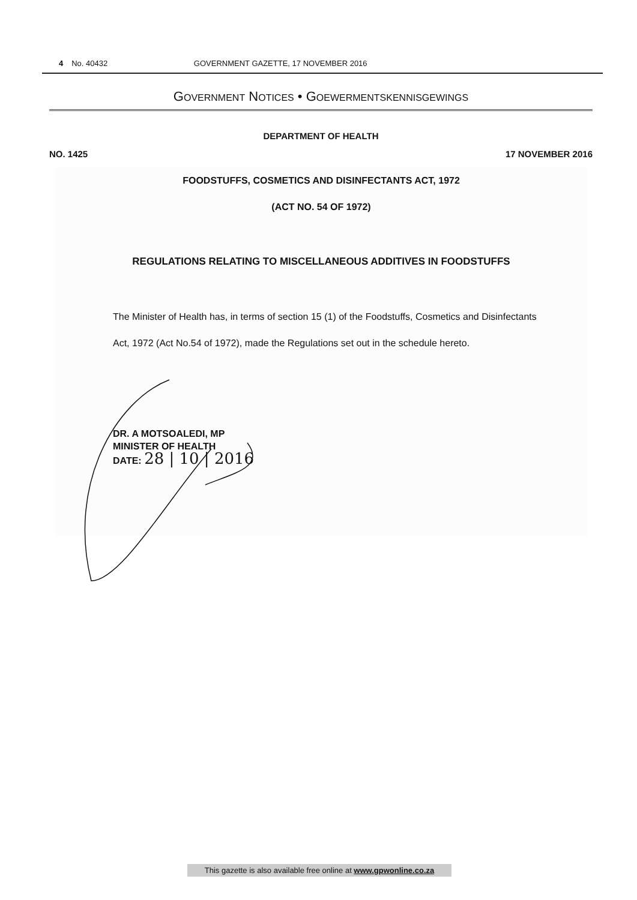4 No. 40432 GOVERNMENT GAZETTE, 17 NOVEMBER 2016
GOVERNMENT NOTICES • GOEWERMENTSKENNISGEWINGS
DEPARTMENT OF HEALTH
NO. 1425 17 NOVEMBER 2016
FOODSTUFFS, COSMETICS AND DISINFECTANTS ACT, 1972
(ACT NO. 54 OF 1972)
REGULATIONS RELATING TO MISCELLANEOUS ADDITIVES IN FOODSTUFFS
The Minister of Health has, in terms of section 15 (1) of the Foodstuffs, Cosmetics and Disinfectants Act, 1972 (Act No.54 of 1972), made the Regulations set out in the schedule hereto.
DR. A MOTSOALEDI, MP
MINISTER OF HEALTH
DATE: 28 | 10 | 2016
This gazette is also available free online at www.gpwonline.co.za